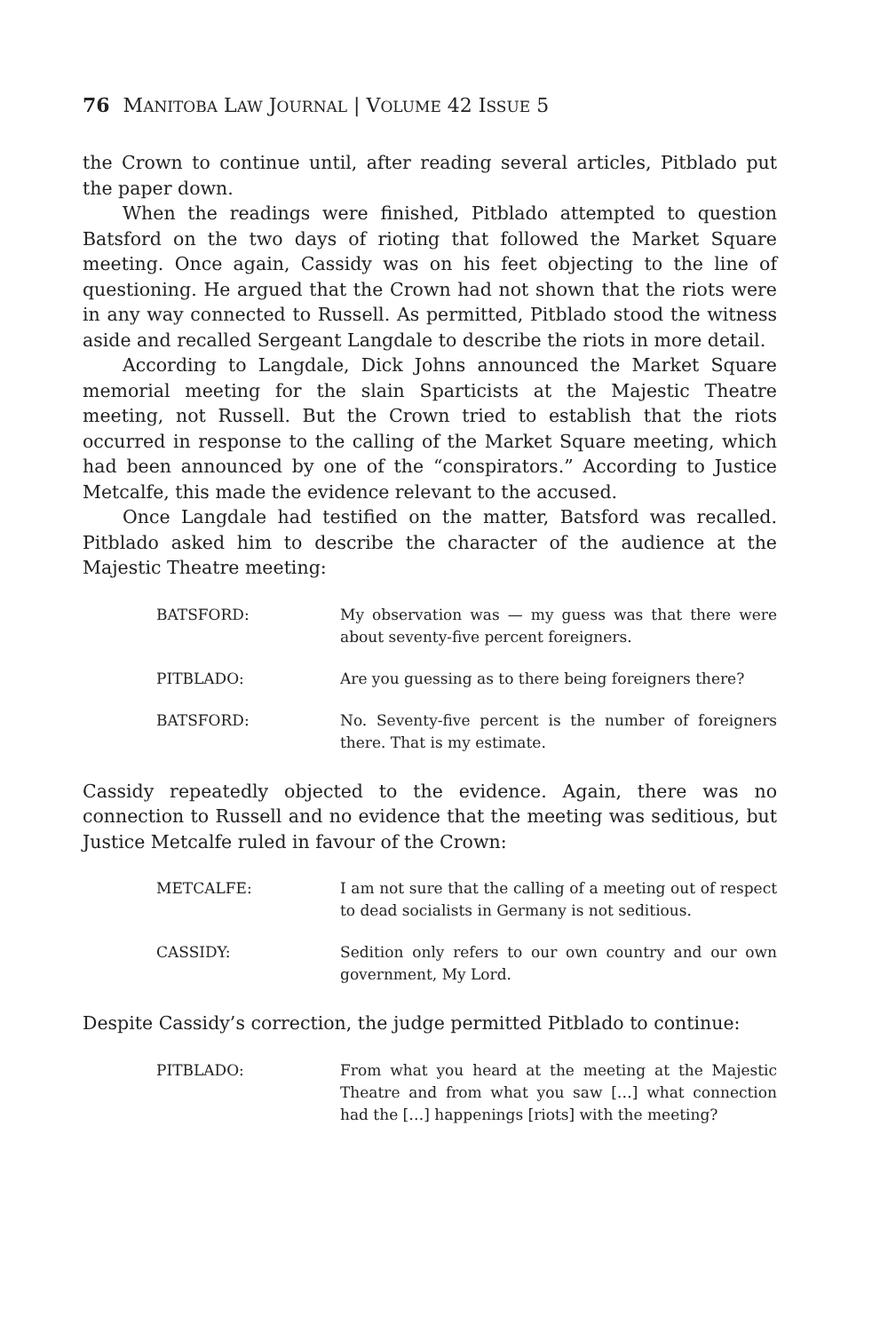76 MANITOBA LAW JOURNAL | VOLUME 42 ISSUE 5
the Crown to continue until, after reading several articles, Pitblado put the paper down.
When the readings were finished, Pitblado attempted to question Batsford on the two days of rioting that followed the Market Square meeting. Once again, Cassidy was on his feet objecting to the line of questioning. He argued that the Crown had not shown that the riots were in any way connected to Russell. As permitted, Pitblado stood the witness aside and recalled Sergeant Langdale to describe the riots in more detail.
According to Langdale, Dick Johns announced the Market Square memorial meeting for the slain Sparticists at the Majestic Theatre meeting, not Russell. But the Crown tried to establish that the riots occurred in response to the calling of the Market Square meeting, which had been announced by one of the “conspirators.” According to Justice Metcalfe, this made the evidence relevant to the accused.
Once Langdale had testified on the matter, Batsford was recalled. Pitblado asked him to describe the character of the audience at the Majestic Theatre meeting:
BATSFORD: My observation was — my guess was that there were about seventy-five percent foreigners.
PITBLADO: Are you guessing as to there being foreigners there?
BATSFORD: No. Seventy-five percent is the number of foreigners there. That is my estimate.
Cassidy repeatedly objected to the evidence. Again, there was no connection to Russell and no evidence that the meeting was seditious, but Justice Metcalfe ruled in favour of the Crown:
METCALFE: I am not sure that the calling of a meeting out of respect to dead socialists in Germany is not seditious.
CASSIDY: Sedition only refers to our own country and our own government, My Lord.
Despite Cassidy’s correction, the judge permitted Pitblado to continue:
PITBLADO: From what you heard at the meeting at the Majestic Theatre and from what you saw […] what connection had the […] happenings [riots] with the meeting?